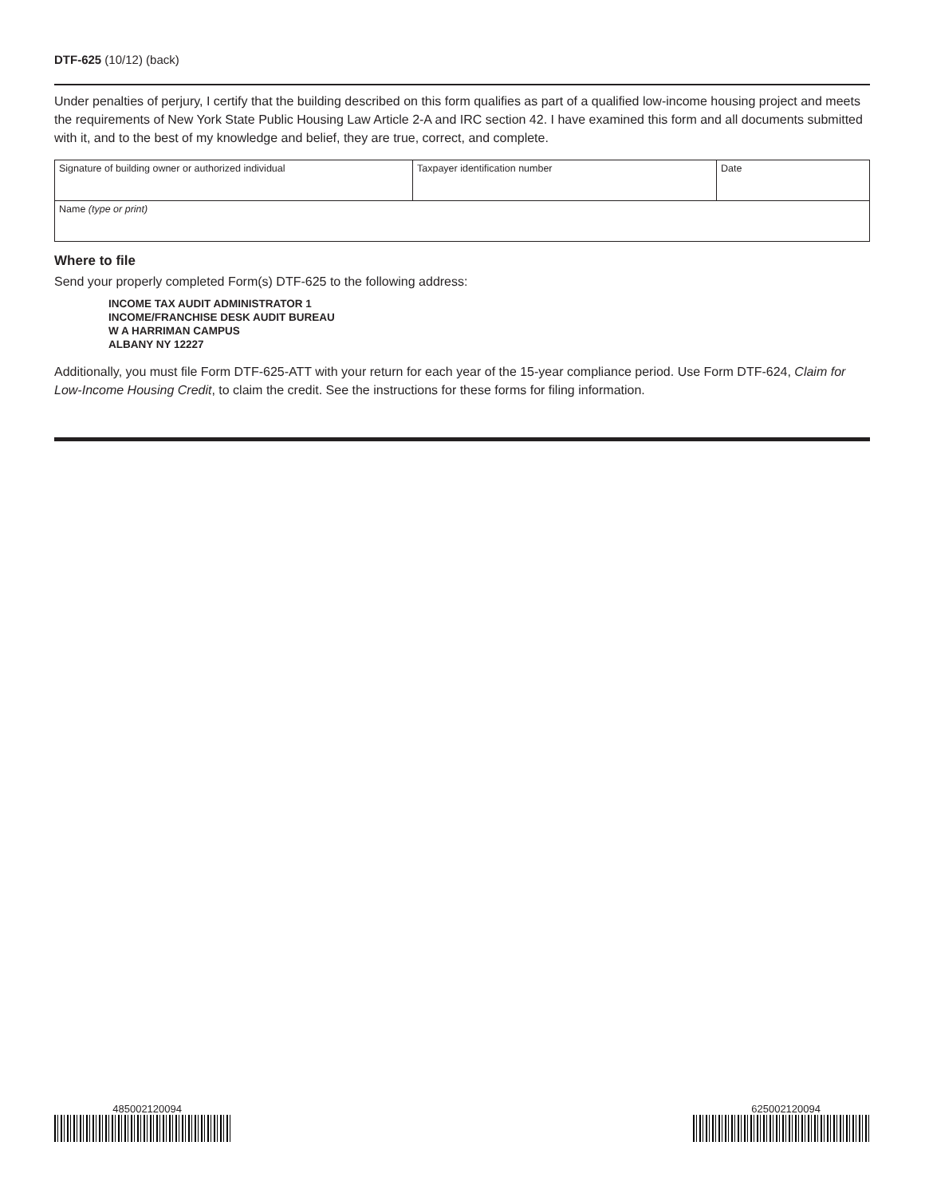DTF-625 (10/12) (back)
Under penalties of perjury, I certify that the building described on this form qualifies as part of a qualified low-income housing project and meets the requirements of New York State Public Housing Law Article 2-A and IRC section 42. I have examined this form and all documents submitted with it, and to the best of my knowledge and belief, they are true, correct, and complete.
| Signature of building owner or authorized individual | Taxpayer identification number | Date |
| Name (type or print) | | |
Where to file
Send your properly completed Form(s) DTF-625 to the following address:
INCOME TAX AUDIT ADMINISTRATOR 1
INCOME/FRANCHISE DESK AUDIT BUREAU
W A HARRIMAN CAMPUS
ALBANY NY 12227
Additionally, you must file Form DTF-625-ATT with your return for each year of the 15-year compliance period. Use Form DTF-624, Claim for Low-Income Housing Credit, to claim the credit. See the instructions for these forms for filing information.
485002120094 625002120094